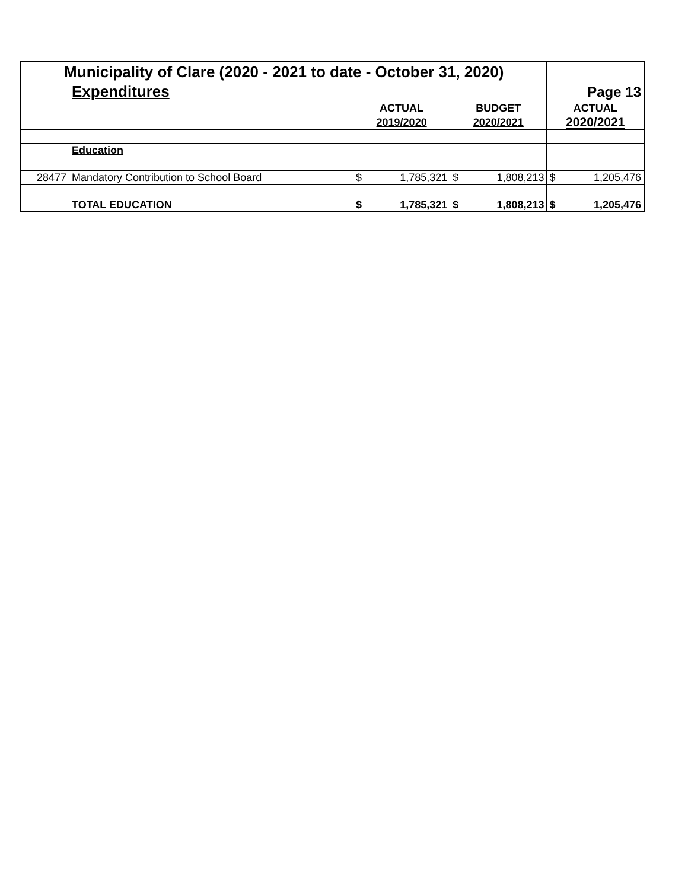| Municipality of Clare (2020 - 2021 to date - October 31, 2020) | | | | | | | |
| | Expenditures | | | | | Page 13 | |
| | | ACTUAL | | BUDGET | | ACTUAL | |
| | | 2019/2020 | | 2020/2021 | | 2020/2021 | |
| | Education | | | | | | |
| 28477 | Mandatory Contribution to School Board | $ | 1,785,321 | $ | 1,808,213 | $ | 1,205,476 |
| | TOTAL EDUCATION | $ | 1,785,321 | $ | 1,808,213 | $ | 1,205,476 |